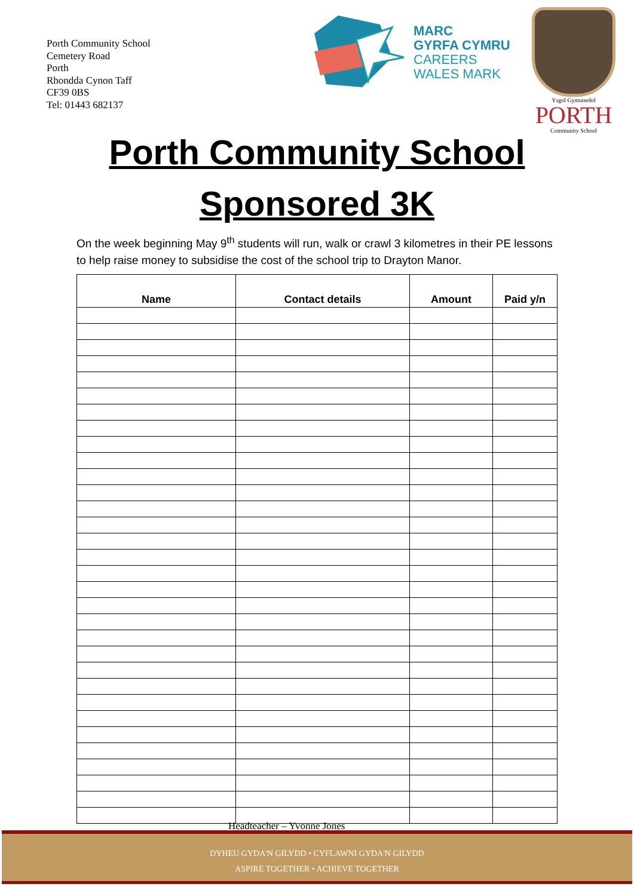Porth Community School
Cemetery Road
Porth
Rhondda Cynon Taff
CF39 0BS
Tel: 01443 682137
MARC
GYRFA CYMRU
CAREERS
WALES MARK
Ysgol Gymunedol
PORTH
Community School
Porth Community School
Sponsored 3K
On the week beginning May 9<sup>th</sup> students will run, walk or crawl 3 kilometres in their PE lessons to help raise money to subsidise the cost of the school trip to Drayton Manor.
| Name | Contact details | Amount | Paid y/n |
| --- | --- | --- | --- |
Headteacher – Yvonne Jones
DYHEU GYDA'N GILYDD • CYFLAWNI GYDA'N GILYDD
ASPIRE TOGETHER • ACHIEVE TOGETHER